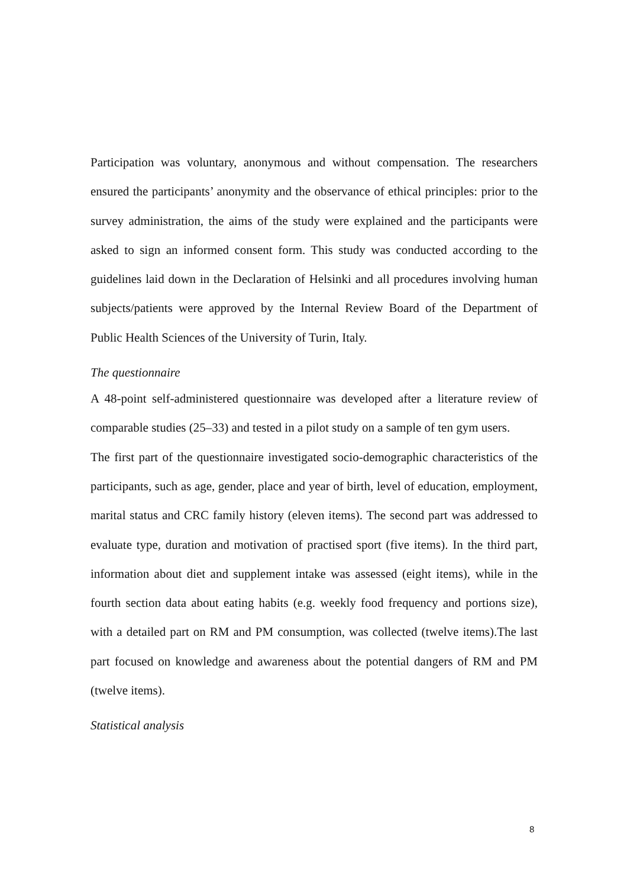Participation was voluntary, anonymous and without compensation. The researchers ensured the participants’ anonymity and the observance of ethical principles: prior to the survey administration, the aims of the study were explained and the participants were asked to sign an informed consent form. This study was conducted according to the guidelines laid down in the Declaration of Helsinki and all procedures involving human subjects/patients were approved by the Internal Review Board of the Department of Public Health Sciences of the University of Turin, Italy.
The questionnaire
A 48-point self-administered questionnaire was developed after a literature review of comparable studies (25–33) and tested in a pilot study on a sample of ten gym users.
The first part of the questionnaire investigated socio-demographic characteristics of the participants, such as age, gender, place and year of birth, level of education, employment, marital status and CRC family history (eleven items). The second part was addressed to evaluate type, duration and motivation of practised sport (five items). In the third part, information about diet and supplement intake was assessed (eight items), while in the fourth section data about eating habits (e.g. weekly food frequency and portions size), with a detailed part on RM and PM consumption, was collected (twelve items).The last part focused on knowledge and awareness about the potential dangers of RM and PM (twelve items).
Statistical analysis
8